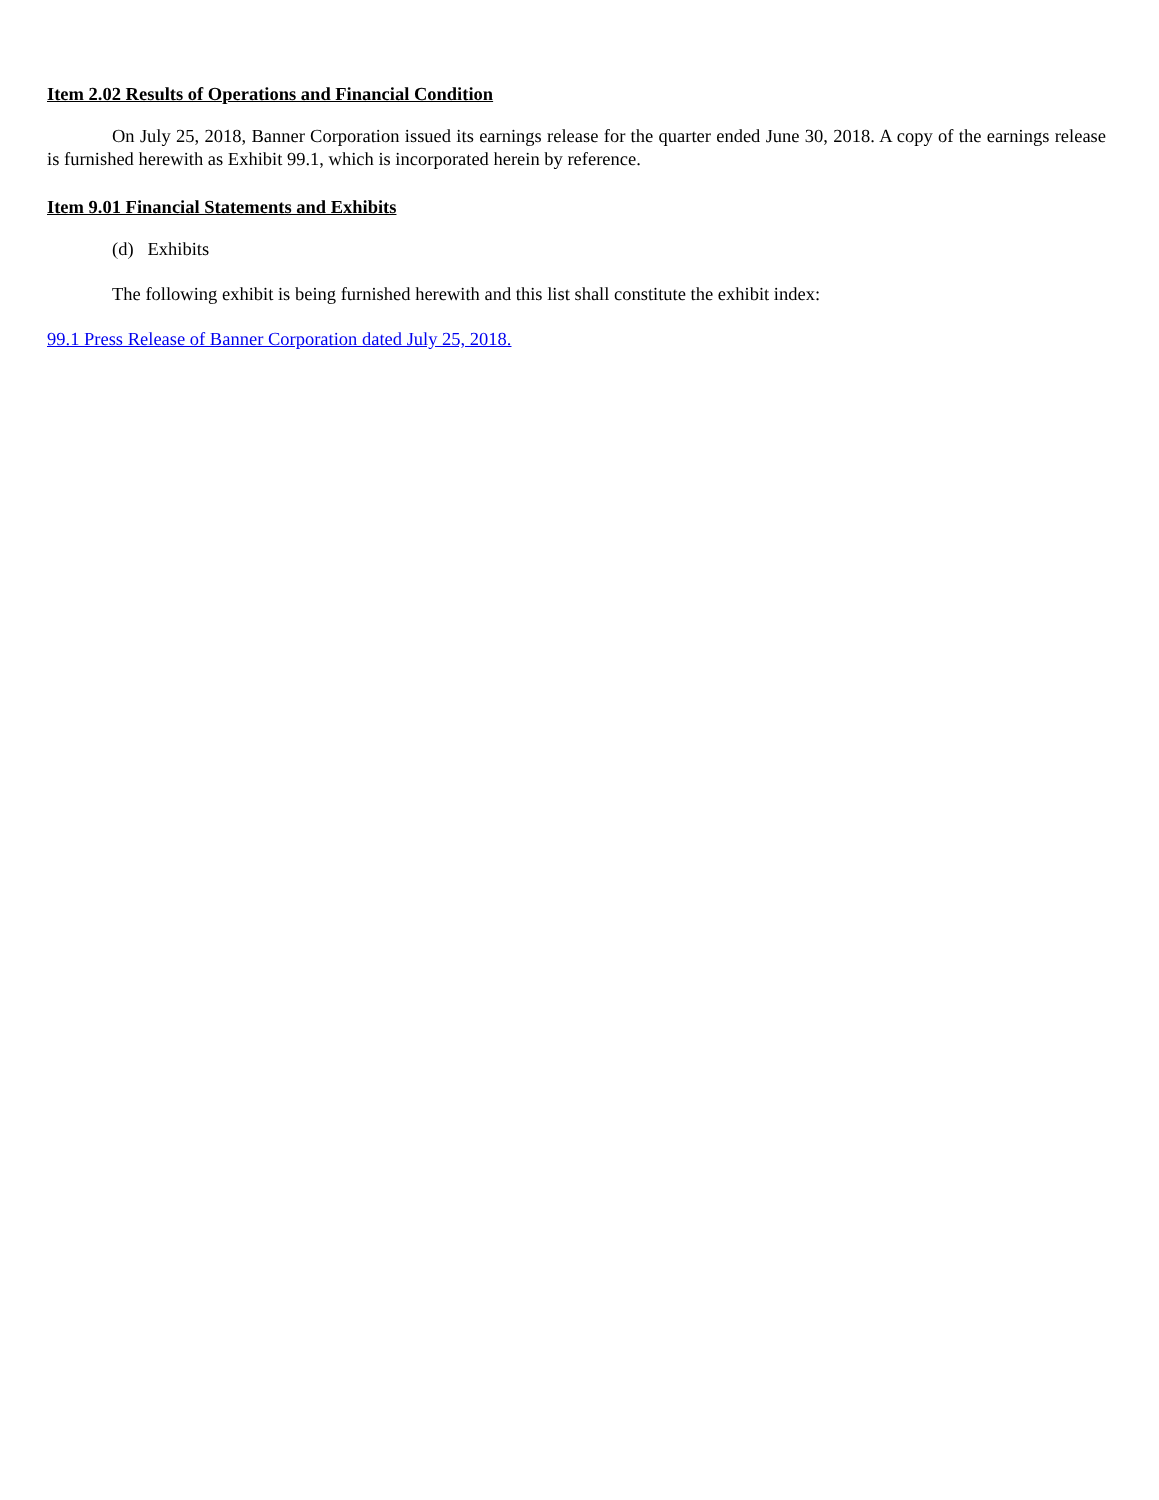Item 2.02 Results of Operations and Financial Condition
On July 25, 2018, Banner Corporation issued its earnings release for the quarter ended June 30, 2018. A copy of the earnings release is furnished herewith as Exhibit 99.1, which is incorporated herein by reference.
Item 9.01 Financial Statements and Exhibits
(d) Exhibits
The following exhibit is being furnished herewith and this list shall constitute the exhibit index:
99.1 Press Release of Banner Corporation dated July 25, 2018.